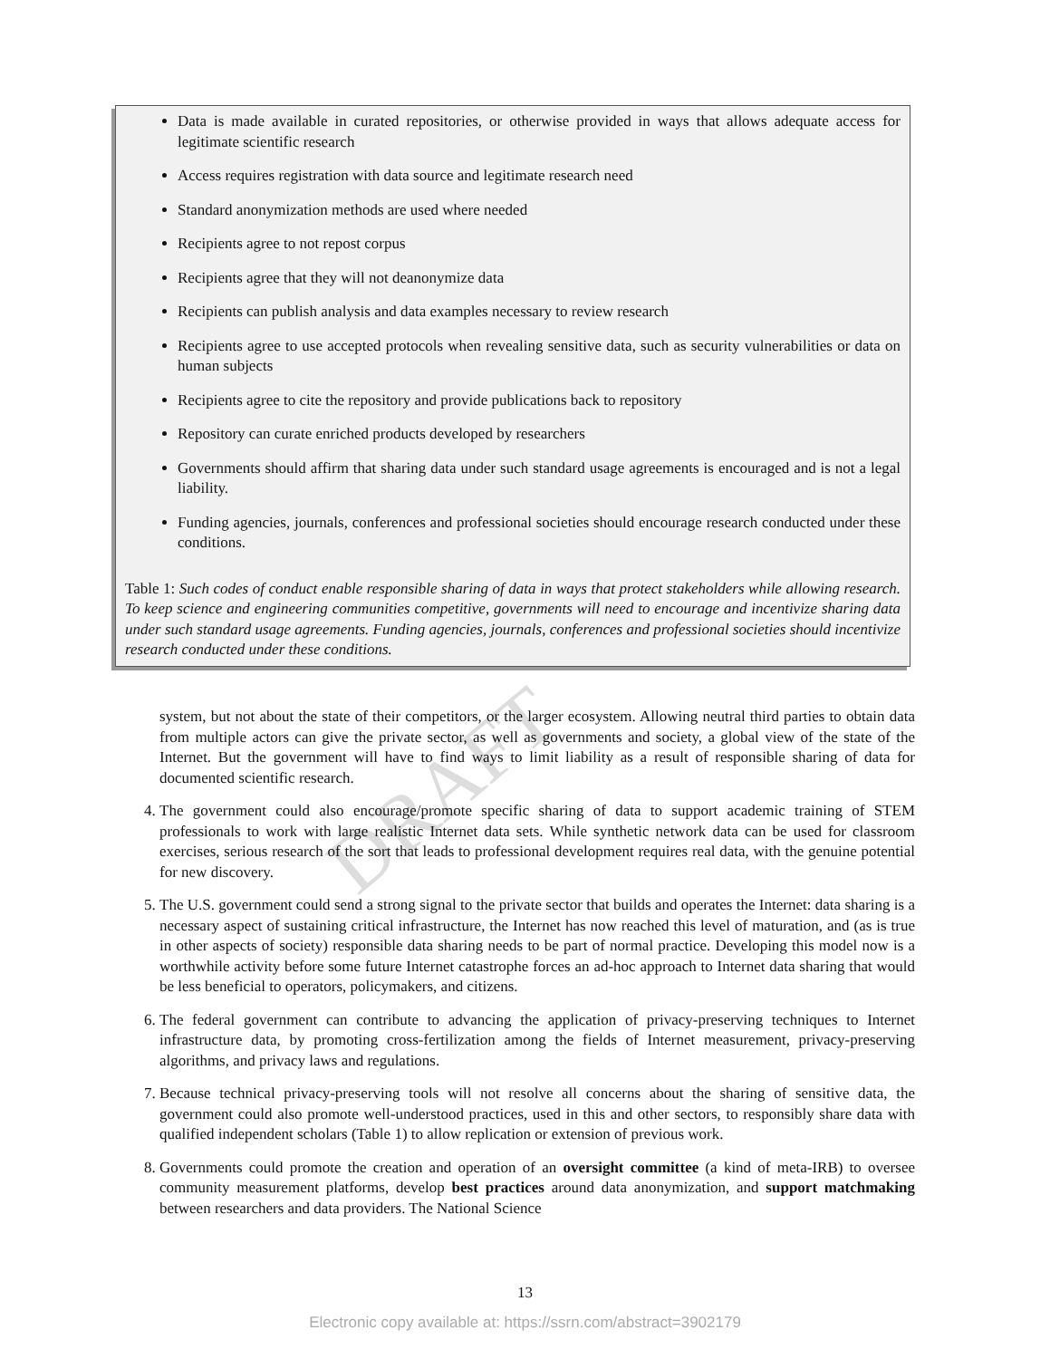DRAFT
Data is made available in curated repositories, or otherwise provided in ways that allows adequate access for legitimate scientific research
Access requires registration with data source and legitimate research need
Standard anonymization methods are used where needed
Recipients agree to not repost corpus
Recipients agree that they will not deanonymize data
Recipients can publish analysis and data examples necessary to review research
Recipients agree to use accepted protocols when revealing sensitive data, such as security vulnerabilities or data on human subjects
Recipients agree to cite the repository and provide publications back to repository
Repository can curate enriched products developed by researchers
Governments should affirm that sharing data under such standard usage agreements is encouraged and is not a legal liability.
Funding agencies, journals, conferences and professional societies should encourage research conducted under these conditions.
Table 1: Such codes of conduct enable responsible sharing of data in ways that protect stakeholders while allowing research. To keep science and engineering communities competitive, governments will need to encourage and incentivize sharing data under such standard usage agreements. Funding agencies, journals, conferences and professional societies should incentivize research conducted under these conditions.
system, but not about the state of their competitors, or the larger ecosystem. Allowing neutral third parties to obtain data from multiple actors can give the private sector, as well as governments and society, a global view of the state of the Internet. But the government will have to find ways to limit liability as a result of responsible sharing of data for documented scientific research.
4. The government could also encourage/promote specific sharing of data to support academic training of STEM professionals to work with large realistic Internet data sets. While synthetic network data can be used for classroom exercises, serious research of the sort that leads to professional development requires real data, with the genuine potential for new discovery.
5. The U.S. government could send a strong signal to the private sector that builds and operates the Internet: data sharing is a necessary aspect of sustaining critical infrastructure, the Internet has now reached this level of maturation, and (as is true in other aspects of society) responsible data sharing needs to be part of normal practice. Developing this model now is a worthwhile activity before some future Internet catastrophe forces an ad-hoc approach to Internet data sharing that would be less beneficial to operators, policymakers, and citizens.
6. The federal government can contribute to advancing the application of privacy-preserving techniques to Internet infrastructure data, by promoting cross-fertilization among the fields of Internet measurement, privacy-preserving algorithms, and privacy laws and regulations.
7. Because technical privacy-preserving tools will not resolve all concerns about the sharing of sensitive data, the government could also promote well-understood practices, used in this and other sectors, to responsibly share data with qualified independent scholars (Table 1) to allow replication or extension of previous work.
8. Governments could promote the creation and operation of an oversight committee (a kind of meta-IRB) to oversee community measurement platforms, develop best practices around data anonymization, and support matchmaking between researchers and data providers. The National Science
13
Electronic copy available at: https://ssrn.com/abstract=3902179